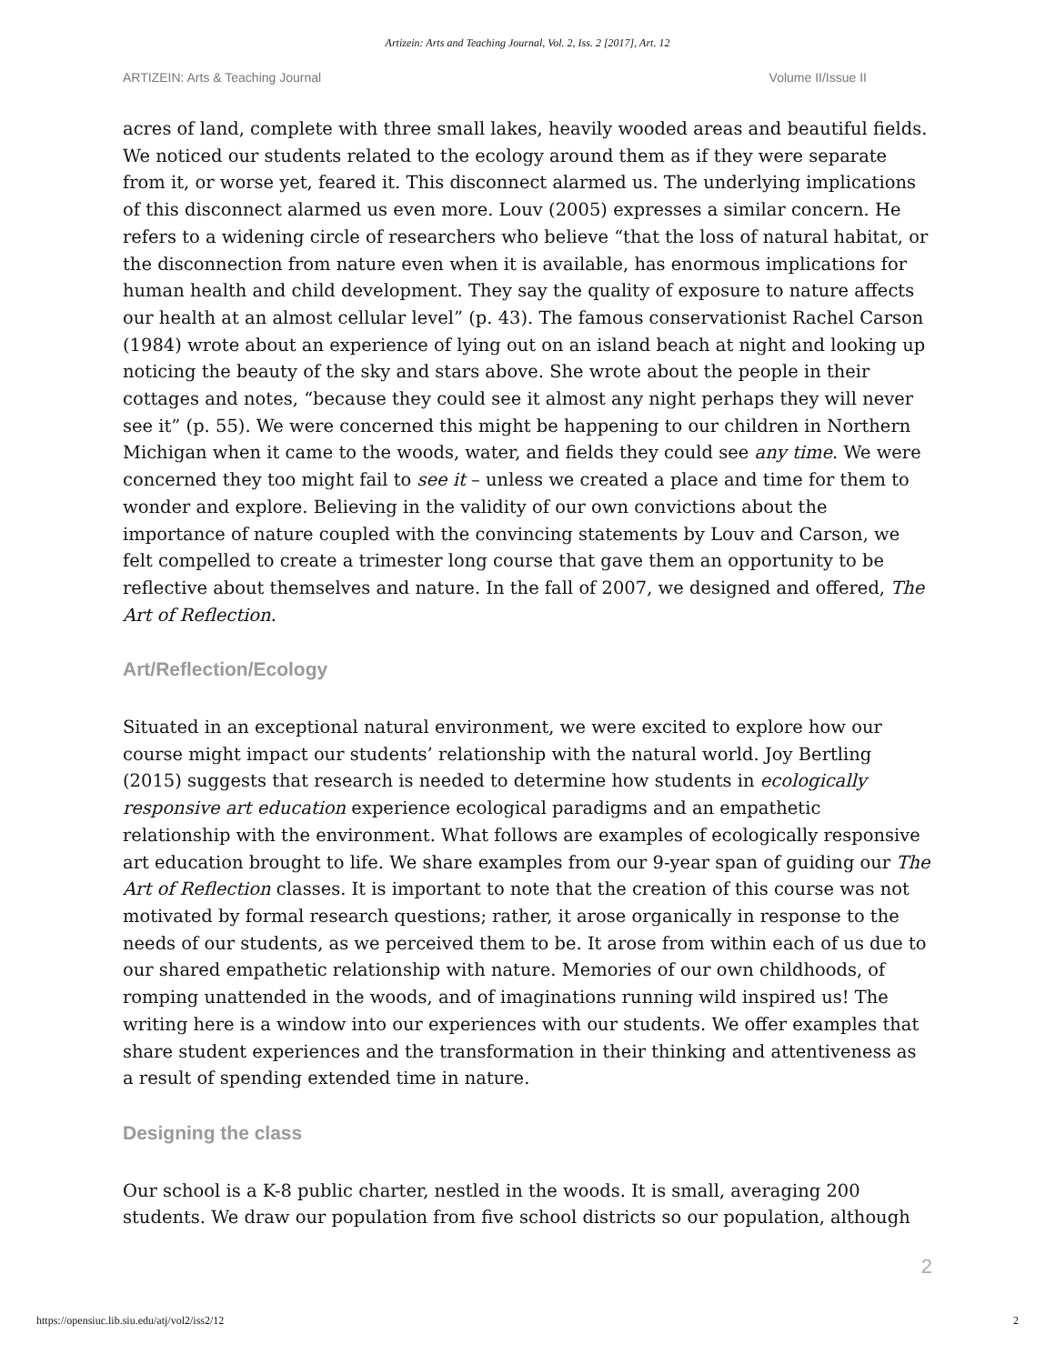Artizein: Arts and Teaching Journal, Vol. 2, Iss. 2 [2017], Art. 12
ARTIZEIN: Arts & Teaching Journal Volume II/Issue II
acres of land, complete with three small lakes, heavily wooded areas and beautiful fields. We noticed our students related to the ecology around them as if they were separate from it, or worse yet, feared it. This disconnect alarmed us. The underlying implications of this disconnect alarmed us even more. Louv (2005) expresses a similar concern. He refers to a widening circle of researchers who believe “that the loss of natural habitat, or the disconnection from nature even when it is available, has enormous implications for human health and child development. They say the quality of exposure to nature affects our health at an almost cellular level” (p. 43). The famous conservationist Rachel Carson (1984) wrote about an experience of lying out on an island beach at night and looking up noticing the beauty of the sky and stars above. She wrote about the people in their cottages and notes, “because they could see it almost any night perhaps they will never see it” (p. 55). We were concerned this might be happening to our children in Northern Michigan when it came to the woods, water, and fields they could see any time. We were concerned they too might fail to see it – unless we created a place and time for them to wonder and explore. Believing in the validity of our own convictions about the importance of nature coupled with the convincing statements by Louv and Carson, we felt compelled to create a trimester long course that gave them an opportunity to be reflective about themselves and nature. In the fall of 2007, we designed and offered, The Art of Reflection.
Art/Reflection/Ecology
Situated in an exceptional natural environment, we were excited to explore how our course might impact our students’ relationship with the natural world. Joy Bertling (2015) suggests that research is needed to determine how students in ecologically responsive art education experience ecological paradigms and an empathetic relationship with the environment. What follows are examples of ecologically responsive art education brought to life. We share examples from our 9-year span of guiding our The Art of Reflection classes. It is important to note that the creation of this course was not motivated by formal research questions; rather, it arose organically in response to the needs of our students, as we perceived them to be. It arose from within each of us due to our shared empathetic relationship with nature. Memories of our own childhoods, of romping unattended in the woods, and of imaginations running wild inspired us! The writing here is a window into our experiences with our students. We offer examples that share student experiences and the transformation in their thinking and attentiveness as a result of spending extended time in nature.
Designing the class
Our school is a K-8 public charter, nestled in the woods. It is small, averaging 200 students. We draw our population from five school districts so our population, although
2
https://opensiuc.lib.siu.edu/atj/vol2/iss2/12 2